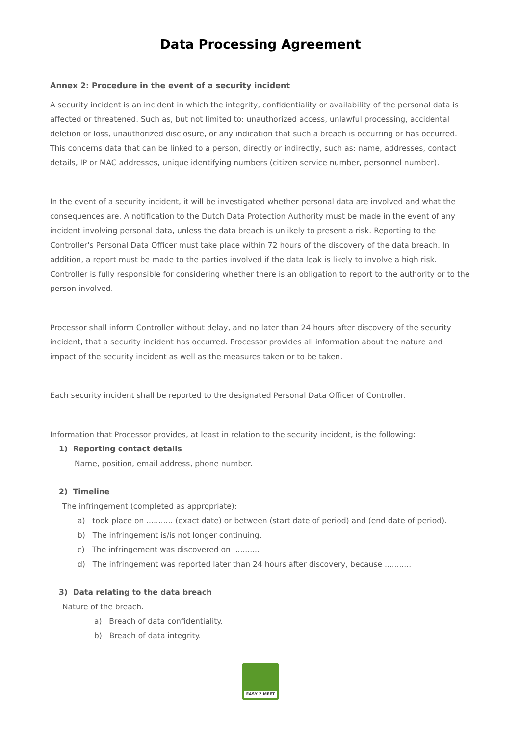Data Processing Agreement
Annex 2: Procedure in the event of a security incident
A security incident is an incident in which the integrity, confidentiality or availability of the personal data is affected or threatened. Such as, but not limited to: unauthorized access, unlawful processing, accidental deletion or loss, unauthorized disclosure, or any indication that such a breach is occurring or has occurred. This concerns data that can be linked to a person, directly or indirectly, such as: name, addresses, contact details, IP or MAC addresses, unique identifying numbers (citizen service number, personnel number).
In the event of a security incident, it will be investigated whether personal data are involved and what the consequences are. A notification to the Dutch Data Protection Authority must be made in the event of any incident involving personal data, unless the data breach is unlikely to present a risk. Reporting to the Controller's Personal Data Officer must take place within 72 hours of the discovery of the data breach. In addition, a report must be made to the parties involved if the data leak is likely to involve a high risk. Controller is fully responsible for considering whether there is an obligation to report to the authority or to the person involved.
Processor shall inform Controller without delay, and no later than 24 hours after discovery of the security incident, that a security incident has occurred. Processor provides all information about the nature and impact of the security incident as well as the measures taken or to be taken.
Each security incident shall be reported to the designated Personal Data Officer of Controller.
Information that Processor provides, at least in relation to the security incident, is the following:
1) Reporting contact details
Name, position, email address, phone number.
2) Timeline
The infringement (completed as appropriate):
a) took place on ........... (exact date) or between (start date of period) and (end date of period).
b) The infringement is/is not longer continuing.
c) The infringement was discovered on ...........
d) The infringement was reported later than 24 hours after discovery, because ...........
3) Data relating to the data breach
Nature of the breach.
a) Breach of data confidentiality.
b) Breach of data integrity.
EASY 2 MEET